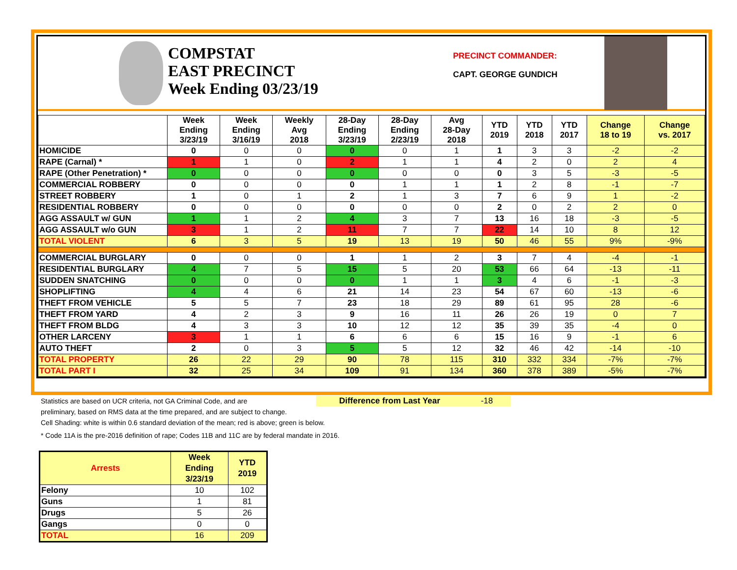COMPSTAT
EAST PRECINCT
Week Ending 03/23/19
PRECINCT COMMANDER:
CAPT. GEORGE GUNDICH
| | Week Ending 3/23/19 | Week Ending 3/16/19 | Weekly Avg 2018 | 28-Day Ending 3/23/19 | 28-Day Ending 2/23/19 | Avg 28-Day 2018 | YTD 2019 | YTD 2018 | YTD 2017 | Change 18 to 19 | Change vs. 2017 |
| --- | --- | --- | --- | --- | --- | --- | --- | --- | --- | --- | --- |
| HOMICIDE | 0 | 0 | 0 | 0 | 0 | 1 | 1 | 3 | 3 | -2 | -2 |
| RAPE (Carnal) * | 1 | 1 | 0 | 2 | 1 | 1 | 4 | 2 | 0 | 2 | 4 |
| RAPE (Other Penetration) * | 0 | 0 | 0 | 0 | 0 | 0 | 0 | 3 | 5 | -3 | -5 |
| COMMERCIAL ROBBERY | 0 | 0 | 0 | 0 | 1 | 1 | 1 | 2 | 8 | -1 | -7 |
| STREET ROBBERY | 1 | 0 | 1 | 2 | 1 | 3 | 7 | 6 | 9 | 1 | -2 |
| RESIDENTIAL ROBBERY | 0 | 0 | 0 | 0 | 0 | 0 | 2 | 0 | 2 | 2 | 0 |
| AGG ASSAULT w/ GUN | 1 | 1 | 2 | 4 | 3 | 7 | 13 | 16 | 18 | -3 | -5 |
| AGG ASSAULT w/o GUN | 3 | 1 | 2 | 11 | 7 | 7 | 22 | 14 | 10 | 8 | 12 |
| TOTAL VIOLENT | 6 | 3 | 5 | 19 | 13 | 19 | 50 | 46 | 55 | 9% | -9% |
| COMMERCIAL BURGLARY | 0 | 0 | 0 | 1 | 1 | 2 | 3 | 7 | 4 | -4 | -1 |
| RESIDENTIAL BURGLARY | 4 | 7 | 5 | 15 | 5 | 20 | 53 | 66 | 64 | -13 | -11 |
| SUDDEN SNATCHING | 0 | 0 | 0 | 0 | 1 | 1 | 3 | 4 | 6 | -1 | -3 |
| SHOPLIFTING | 4 | 4 | 6 | 21 | 14 | 23 | 54 | 67 | 60 | -13 | -6 |
| THEFT FROM VEHICLE | 5 | 5 | 7 | 23 | 18 | 29 | 89 | 61 | 95 | 28 | -6 |
| THEFT FROM YARD | 4 | 2 | 3 | 9 | 16 | 11 | 26 | 26 | 19 | 0 | 7 |
| THEFT FROM BLDG | 4 | 3 | 3 | 10 | 12 | 12 | 35 | 39 | 35 | -4 | 0 |
| OTHER LARCENY | 3 | 1 | 1 | 6 | 6 | 6 | 15 | 16 | 9 | -1 | 6 |
| AUTO THEFT | 2 | 0 | 3 | 5 | 5 | 12 | 32 | 46 | 42 | -14 | -10 |
| TOTAL PROPERTY | 26 | 22 | 29 | 90 | 78 | 115 | 310 | 332 | 334 | -7% | -7% |
| TOTAL PART I | 32 | 25 | 34 | 109 | 91 | 134 | 360 | 378 | 389 | -5% | -7% |
Statistics are based on UCR criteria, not GA Criminal Code, and are Difference from Last Year -18
preliminary, based on RMS data at the time prepared, and are subject to change.
Cell Shading: white is within 0.6 standard deviation of the mean; red is above; green is below.
* Code 11A is the pre-2016 definition of rape; Codes 11B and 11C are by federal mandate in 2016.
| Arrests | Week Ending 3/23/19 | YTD 2019 |
| --- | --- | --- |
| Felony | 10 | 102 |
| Guns | 1 | 81 |
| Drugs | 5 | 26 |
| Gangs | 0 | 0 |
| TOTAL | 16 | 209 |